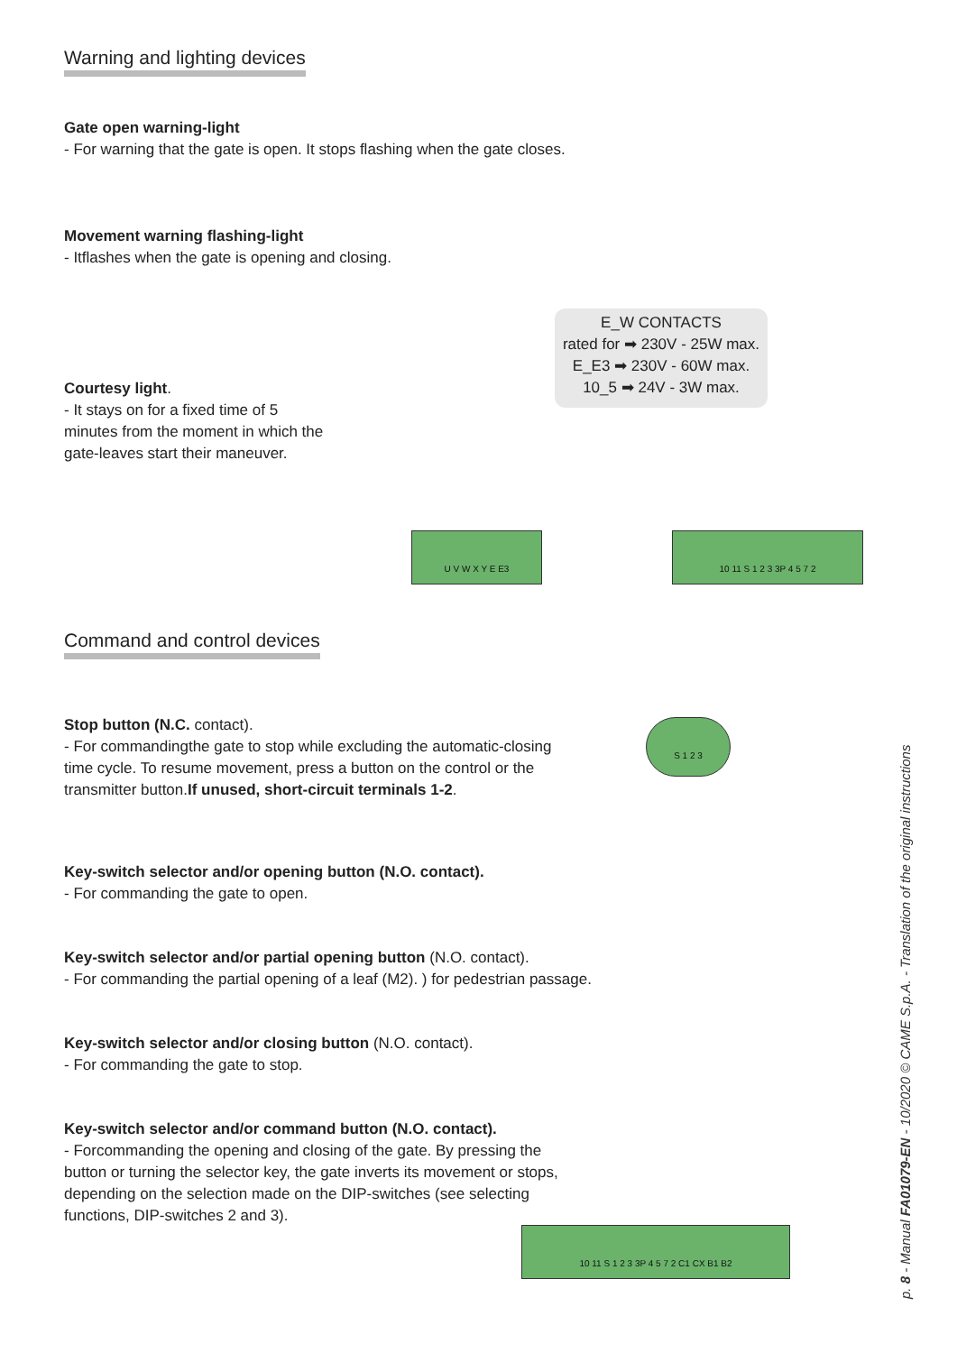Warning and lighting devices
Gate open warning-light
- For warning that the gate is open. It stops flashing when the gate closes.
Movement warning flashing-light
- Itflashes when the gate is opening and closing.
Courtesy light.
- It stays on for a fixed time of 5 minutes from the moment in which the gate-leaves start their maneuver.
E_W CONTACTS
rated for ➡ 230V - 25W max.
E_E3 ➡ 230V - 60W max.
10_5 ➡ 24V - 3W max.
U V W X Y E E3 10 11 S 1 2 3 3P 4 5 7 2
Command and control devices
Stop button (N.C. contact).
- For commandingthe gate to stop while excluding the automatic-closing time cycle. To resume movement, press a button on the control or the transmitter button.If unused, short-circuit terminals 1-2.
Key-switch selector and/or opening button (N.O. contact).
- For commanding the gate to open.
Key-switch selector and/or partial opening button (N.O. contact).
- For commanding the partial opening of a leaf (M2). ) for pedestrian passage.
Key-switch selector and/or closing button (N.O. contact).
- For commanding the gate to stop.
Key-switch selector and/or command button (N.O. contact).
- Forcommanding the opening and closing of the gate. By pressing the button or turning the selector key, the gate inverts its movement or stops, depending on the selection made on the DIP-switches (see selecting functions, DIP-switches 2 and 3).
S 1 2 3
10 11 S 1 2 3 3P 4 5 7 2 C1 CX B1 B2
p. 8 - Manual FA01079-EN - 10/2020 © CAME S.p.A. - Translation of the original instructions